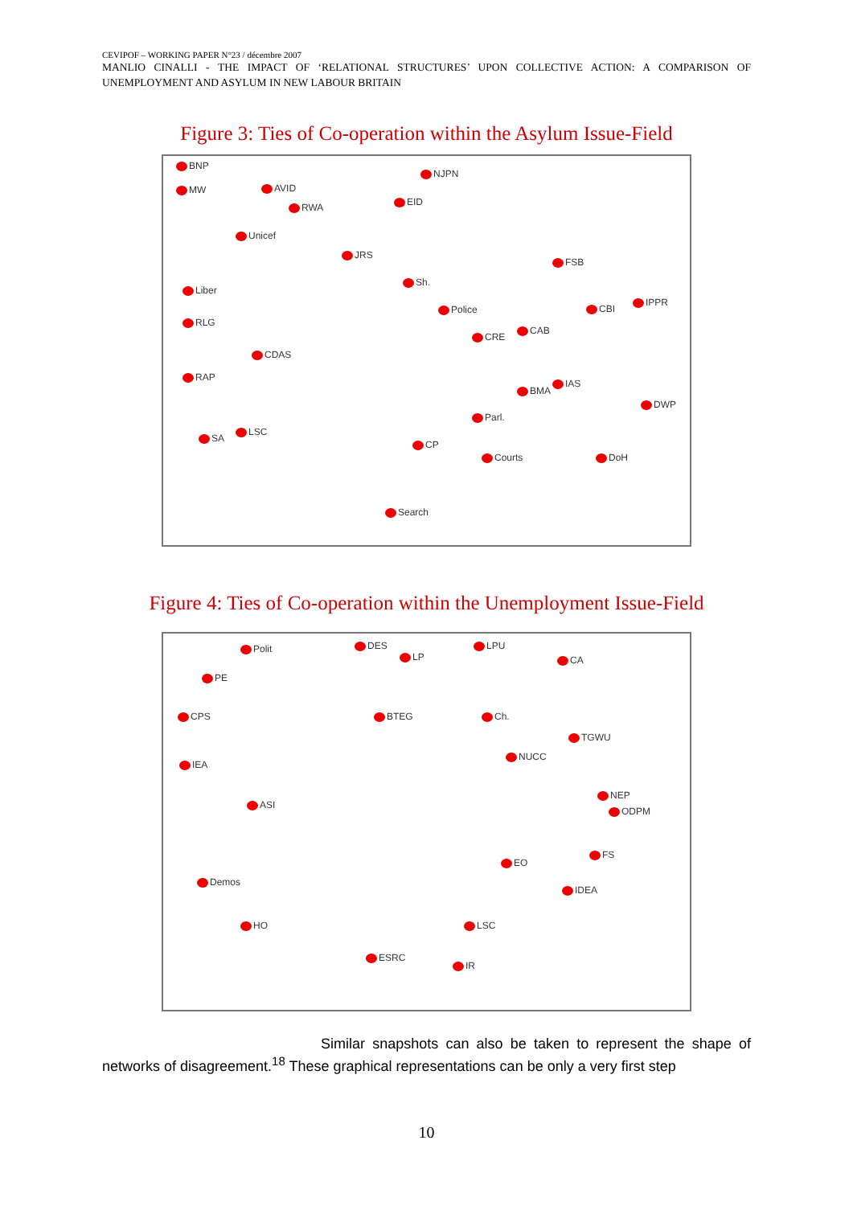CEVIPOF – WORKING PAPER N°23 / décembre 2007
MANLIO CINALLI - THE IMPACT OF ‘RELATIONAL STRUCTURES’ UPON COLLECTIVE ACTION: A COMPARISON OF UNEMPLOYMENT AND ASYLUM IN NEW LABOUR BRITAIN
Figure 3: Ties of Co-operation within the Asylum Issue-Field
BNP
MW AVID
RWA
NJPN
EID
Unicef
JRS
FSB
Liber
Sh.
Police CBI
IPPR
RLG
CAB
CDAS
CRE
RAP
IAS
BMA
DWP
Parl.
SA
LSC
CP
Courts DoH
Search
Figure 4: Ties of Co-operation within the Unemployment Issue-Field
Polit DES LPU
LP CA
PE
CPS BTEG Ch.
TGWU
NUCC
IEA
ASI
NEP
ODPM
FS
EO
IDEA
Demos
HO LSC
ESRC
IR
Similar snapshots can also be taken to represent the shape of networks of disagreement.<sup>18</sup> These graphical representations can be only a very first step
10